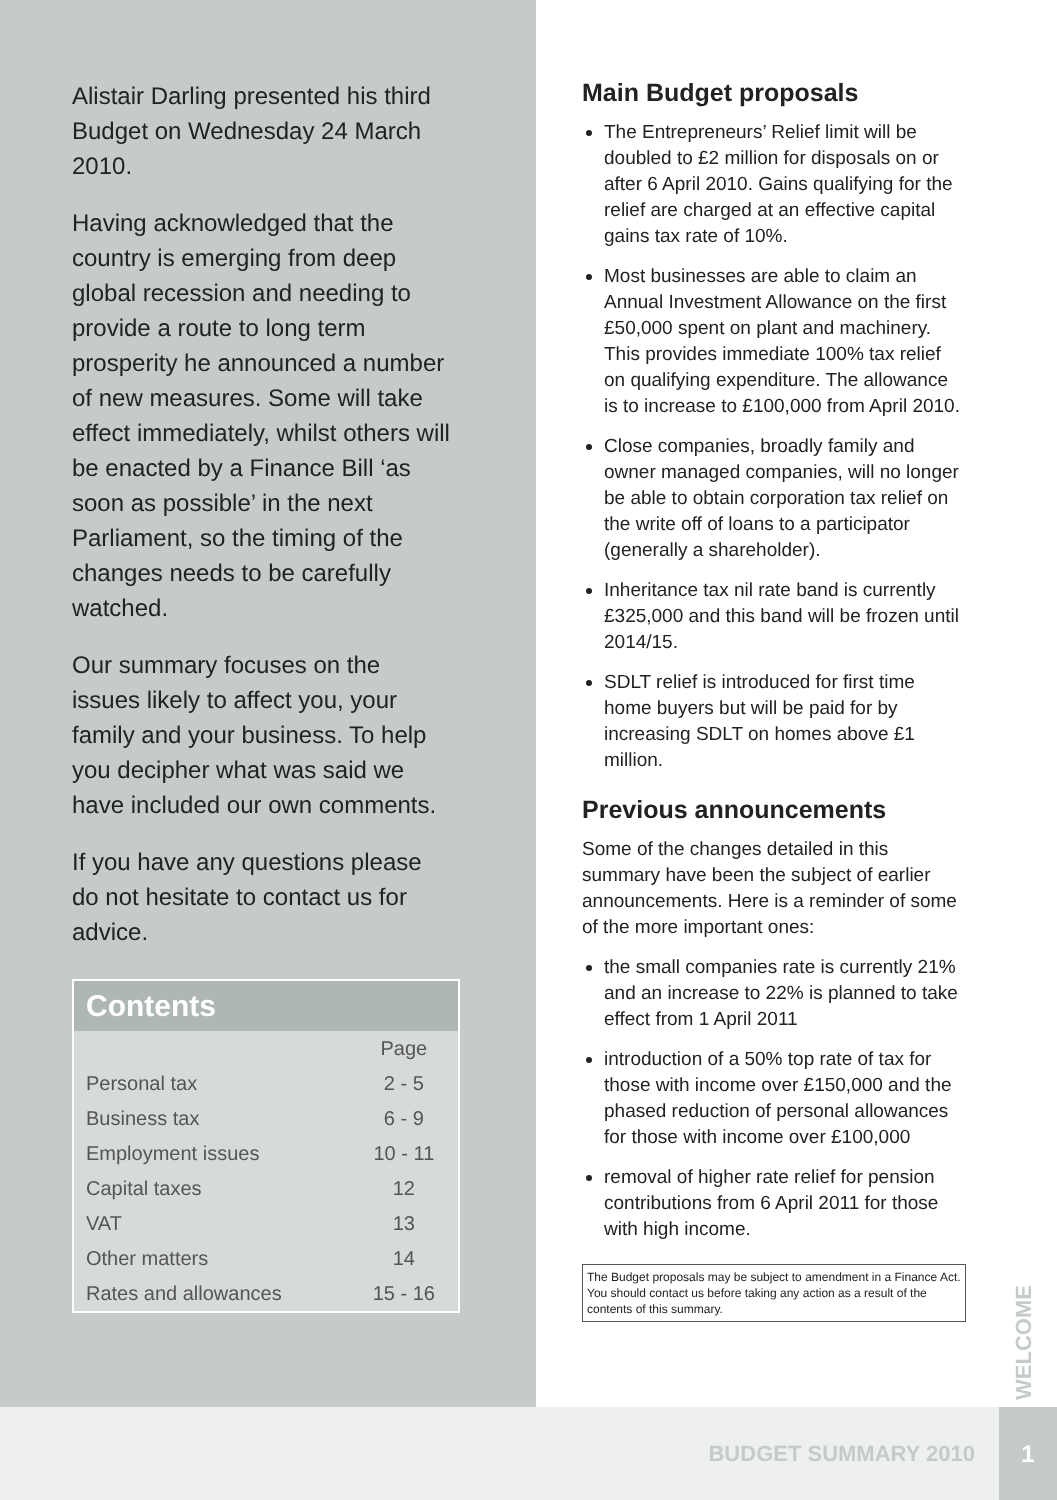Alistair Darling presented his third Budget on Wednesday 24 March 2010.
Having acknowledged that the country is emerging from deep global recession and needing to provide a route to long term prosperity he announced a number of new measures. Some will take effect immediately, whilst others will be enacted by a Finance Bill ‘as soon as possible’ in the next Parliament, so the timing of the changes needs to be carefully watched.
Our summary focuses on the issues likely to affect you, your family and your business. To help you decipher what was said we have included our own comments.
If you have any questions please do not hesitate to contact us for advice.
Contents
| | Page |
| Personal tax | 2 - 5 |
| Business tax | 6 - 9 |
| Employment issues | 10 - 11 |
| Capital taxes | 12 |
| VAT | 13 |
| Other matters | 14 |
| Rates and allowances | 15 - 16 |
Main Budget proposals
The Entrepreneurs’ Relief limit will be doubled to £2 million for disposals on or after 6 April 2010. Gains qualifying for the relief are charged at an effective capital gains tax rate of 10%.
Most businesses are able to claim an Annual Investment Allowance on the first £50,000 spent on plant and machinery. This provides immediate 100% tax relief on qualifying expenditure. The allowance is to increase to £100,000 from April 2010.
Close companies, broadly family and owner managed companies, will no longer be able to obtain corporation tax relief on the write off of loans to a participator (generally a shareholder).
Inheritance tax nil rate band is currently £325,000 and this band will be frozen until 2014/15.
SDLT relief is introduced for first time home buyers but will be paid for by increasing SDLT on homes above £1 million.
Previous announcements
Some of the changes detailed in this summary have been the subject of earlier announcements. Here is a reminder of some of the more important ones:
the small companies rate is currently 21% and an increase to 22% is planned to take effect from 1 April 2011
introduction of a 50% top rate of tax for those with income over £150,000 and the phased reduction of personal allowances for those with income over £100,000
removal of higher rate relief for pension contributions from 6 April 2011 for those with high income.
The Budget proposals may be subject to amendment in a Finance Act. You should contact us before taking any action as a result of the contents of this summary.
WELCOME
BUDGET SUMMARY 2010 1